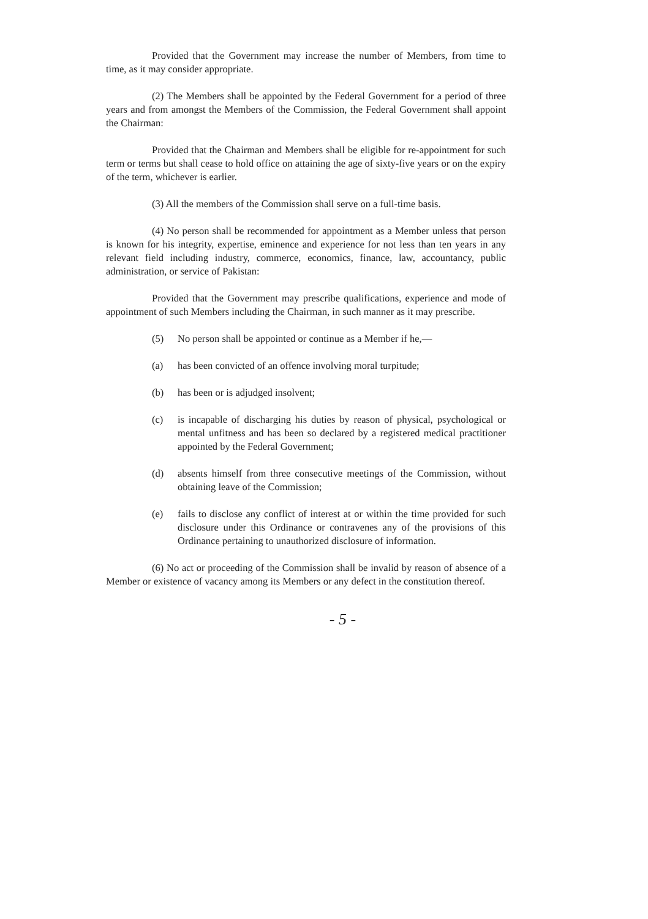Provided that the Government may increase the number of Members, from time to time, as it may consider appropriate.
(2) The Members shall be appointed by the Federal Government for a period of three years and from amongst the Members of the Commission, the Federal Government shall appoint the Chairman:
Provided that the Chairman and Members shall be eligible for re-appointment for such term or terms but shall cease to hold office on attaining the age of sixty-five years or on the expiry of the term, whichever is earlier.
(3) All the members of the Commission shall serve on a full-time basis.
(4) No person shall be recommended for appointment as a Member unless that person is known for his integrity, expertise, eminence and experience for not less than ten years in any relevant field including industry, commerce, economics, finance, law, accountancy, public administration, or service of Pakistan:
Provided that the Government may prescribe qualifications, experience and mode of appointment of such Members including the Chairman, in such manner as it may prescribe.
(5) No person shall be appointed or continue as a Member if he,—
(a) has been convicted of an offence involving moral turpitude;
(b) has been or is adjudged insolvent;
(c) is incapable of discharging his duties by reason of physical, psychological or mental unfitness and has been so declared by a registered medical practitioner appointed by the Federal Government;
(d) absents himself from three consecutive meetings of the Commission, without obtaining leave of the Commission;
(e) fails to disclose any conflict of interest at or within the time provided for such disclosure under this Ordinance or contravenes any of the provisions of this Ordinance pertaining to unauthorized disclosure of information.
(6) No act or proceeding of the Commission shall be invalid by reason of absence of a Member or existence of vacancy among its Members or any defect in the constitution thereof.
- 5 -